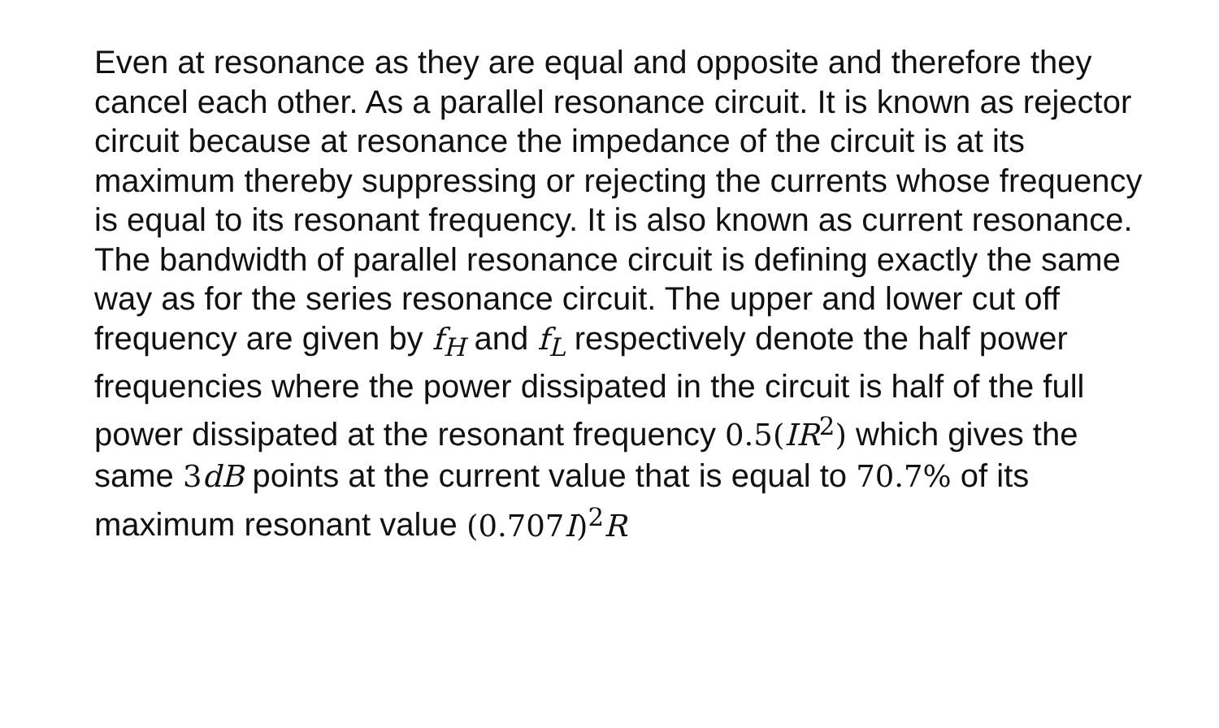Even at resonance as they are equal and opposite and therefore they cancel each other. As a parallel resonance circuit. It is known as rejector circuit because at resonance the impedance of the circuit is at its maximum thereby suppressing or rejecting the currents whose frequency is equal to its resonant frequency. It is also known as current resonance. The bandwidth of parallel resonance circuit is defining exactly the same way as for the series resonance circuit. The upper and lower cut off frequency are given by f<sub>H</sub> and f<sub>L</sub> respectively denote the half power frequencies where the power dissipated in the circuit is half of the full power dissipated at the resonant frequency 0.5(IR<sup>2</sup>) which gives the same 3dB points at the current value that is equal to 70.7% of its maximum resonant value (0.707I)<sup>2</sup>R